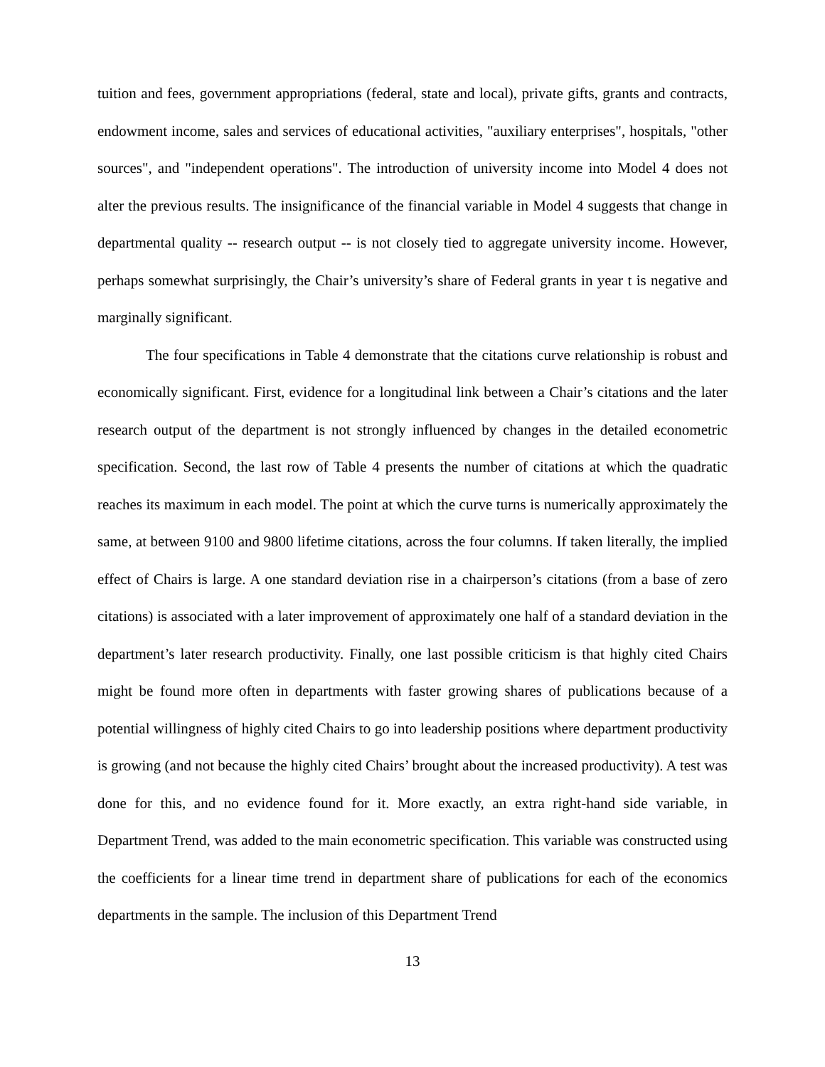tuition and fees, government appropriations (federal, state and local), private gifts, grants and contracts, endowment income, sales and services of educational activities, "auxiliary enterprises", hospitals, "other sources", and "independent operations". The introduction of university income into Model 4 does not alter the previous results. The insignificance of the financial variable in Model 4 suggests that change in departmental quality -- research output -- is not closely tied to aggregate university income. However, perhaps somewhat surprisingly, the Chair’s university’s share of Federal grants in year t is negative and marginally significant.
The four specifications in Table 4 demonstrate that the citations curve relationship is robust and economically significant. First, evidence for a longitudinal link between a Chair’s citations and the later research output of the department is not strongly influenced by changes in the detailed econometric specification. Second, the last row of Table 4 presents the number of citations at which the quadratic reaches its maximum in each model. The point at which the curve turns is numerically approximately the same, at between 9100 and 9800 lifetime citations, across the four columns. If taken literally, the implied effect of Chairs is large. A one standard deviation rise in a chairperson’s citations (from a base of zero citations) is associated with a later improvement of approximately one half of a standard deviation in the department’s later research productivity. Finally, one last possible criticism is that highly cited Chairs might be found more often in departments with faster growing shares of publications because of a potential willingness of highly cited Chairs to go into leadership positions where department productivity is growing (and not because the highly cited Chairs’ brought about the increased productivity). A test was done for this, and no evidence found for it. More exactly, an extra right-hand side variable, in Department Trend, was added to the main econometric specification. This variable was constructed using the coefficients for a linear time trend in department share of publications for each of the economics departments in the sample. The inclusion of this Department Trend
13